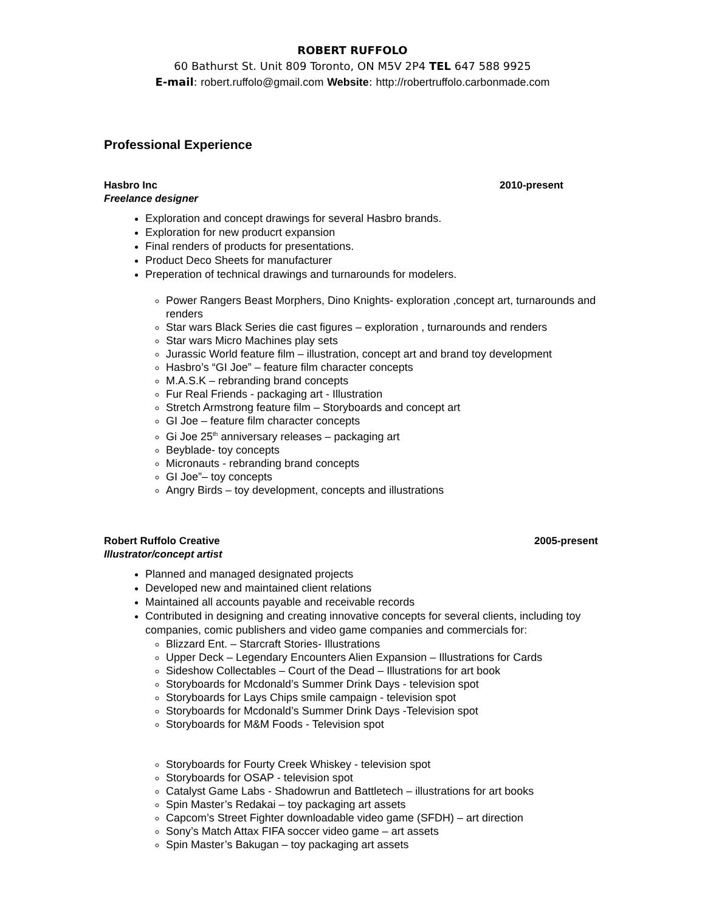ROBERT RUFFOLO
60 Bathurst St. Unit 809 Toronto, ON M5V 2P4 TEL 647 588 9925
E-mail: robert.ruffolo@gmail.com Website: http://robertruffolo.carbonmade.com
Professional Experience
Hasbro Inc 2010-present
Freelance designer
Exploration and concept drawings for several Hasbro brands.
Exploration for new producrt expansion
Final renders of products for presentations.
Product Deco Sheets for manufacturer
Preperation of technical drawings and turnarounds for modelers.
Power Rangers Beast Morphers, Dino Knights- exploration ,concept art, turnarounds and renders
Star wars Black Series die cast figures – exploration , turnarounds and renders
Star wars Micro Machines play sets
Jurassic World feature film – illustration, concept art and brand toy development
Hasbro’s “GI Joe” – feature film character concepts
M.A.S.K – rebranding brand concepts
Fur Real Friends - packaging art - Illustration
Stretch Armstrong feature film – Storyboards and concept art
GI Joe – feature film character concepts
Gi Joe 25<sup>th</sup> anniversary releases – packaging art
Beyblade- toy concepts
Micronauts - rebranding brand concepts
GI Joe”– toy concepts
Angry Birds – toy development, concepts and illustrations
Robert Ruffolo Creative 2005-present
Illustrator/concept artist
Planned and managed designated projects
Developed new and maintained client relations
Maintained all accounts payable and receivable records
Contributed in designing and creating innovative concepts for several clients, including toy companies, comic publishers and video game companies and commercials for:
Blizzard Ent. – Starcraft Stories- Illustrations
Upper Deck – Legendary Encounters Alien Expansion – Illustrations for Cards
Sideshow Collectables – Court of the Dead – Illustrations for art book
Storyboards for Mcdonald’s Summer Drink Days - television spot
Storyboards for Lays Chips smile campaign - television spot
Storyboards for Mcdonald’s Summer Drink Days -Television spot
Storyboards for M&M Foods - Television spot
Storyboards for Fourty Creek Whiskey - television spot
Storyboards for OSAP - television spot
Catalyst Game Labs - Shadowrun and Battletech – illustrations for art books
Spin Master’s Redakai – toy packaging art assets
Capcom’s Street Fighter downloadable video game (SFDH) – art direction
Sony’s Match Attax FIFA soccer video game – art assets
Spin Master’s Bakugan – toy packaging art assets